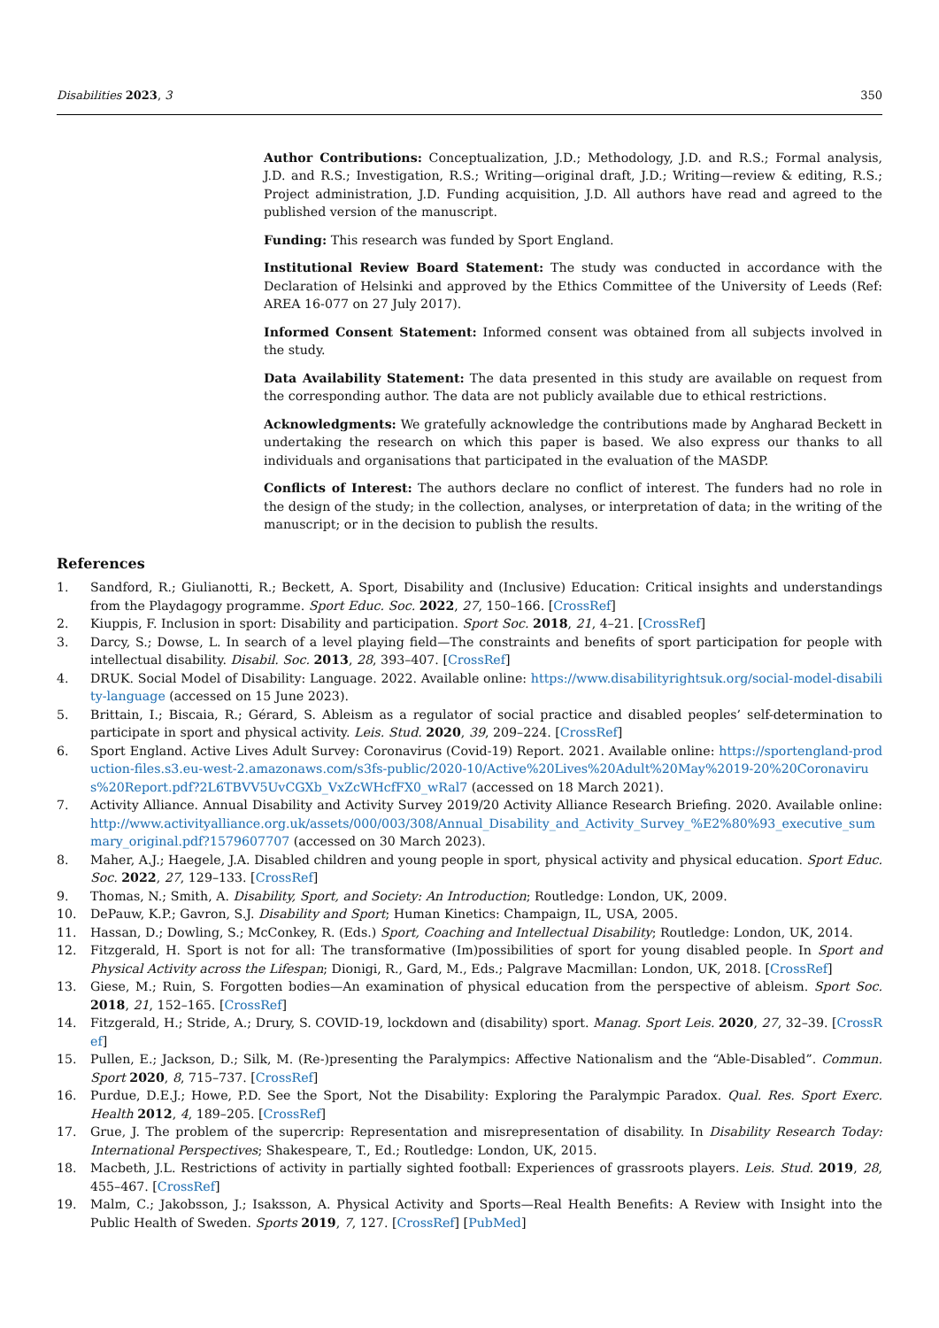Disabilities 2023, 3 350
Author Contributions: Conceptualization, J.D.; Methodology, J.D. and R.S.; Formal analysis, J.D. and R.S.; Investigation, R.S.; Writing—original draft, J.D.; Writing—review & editing, R.S.; Project administration, J.D. Funding acquisition, J.D. All authors have read and agreed to the published version of the manuscript.
Funding: This research was funded by Sport England.
Institutional Review Board Statement: The study was conducted in accordance with the Declaration of Helsinki and approved by the Ethics Committee of the University of Leeds (Ref: AREA 16-077 on 27 July 2017).
Informed Consent Statement: Informed consent was obtained from all subjects involved in the study.
Data Availability Statement: The data presented in this study are available on request from the corresponding author. The data are not publicly available due to ethical restrictions.
Acknowledgments: We gratefully acknowledge the contributions made by Angharad Beckett in undertaking the research on which this paper is based. We also express our thanks to all individuals and organisations that participated in the evaluation of the MASDP.
Conflicts of Interest: The authors declare no conflict of interest. The funders had no role in the design of the study; in the collection, analyses, or interpretation of data; in the writing of the manuscript; or in the decision to publish the results.
References
1. Sandford, R.; Giulianotti, R.; Beckett, A. Sport, Disability and (Inclusive) Education: Critical insights and understandings from the Playdagogy programme. Sport Educ. Soc. 2022, 27, 150–166. [CrossRef]
2. Kiuppis, F. Inclusion in sport: Disability and participation. Sport Soc. 2018, 21, 4–21. [CrossRef]
3. Darcy, S.; Dowse, L. In search of a level playing field—The constraints and benefits of sport participation for people with intellectual disability. Disabil. Soc. 2013, 28, 393–407. [CrossRef]
4. DRUK. Social Model of Disability: Language. 2022. Available online: https://www.disabilityrightsuk.org/social-model-disability-language (accessed on 15 June 2023).
5. Brittain, I.; Biscaia, R.; Gérard, S. Ableism as a regulator of social practice and disabled peoples’ self-determination to participate in sport and physical activity. Leis. Stud. 2020, 39, 209–224. [CrossRef]
6. Sport England. Active Lives Adult Survey: Coronavirus (Covid-19) Report. 2021. Available online: https://sportengland-production-files.s3.eu-west-2.amazonaws.com/s3fs-public/2020-10/Active%20Lives%20Adult%20May%2019-20%20Coronavirus%20Report.pdf?2L6TBVV5UvCGXb_VxZcWHcfFX0_wRal7 (accessed on 18 March 2021).
7. Activity Alliance. Annual Disability and Activity Survey 2019/20 Activity Alliance Research Briefing. 2020. Available online: http://www.activityalliance.org.uk/assets/000/003/308/Annual_Disability_and_Activity_Survey_%E2%80%93_executive_summary_original.pdf?1579607707 (accessed on 30 March 2023).
8. Maher, A.J.; Haegele, J.A. Disabled children and young people in sport, physical activity and physical education. Sport Educ. Soc. 2022, 27, 129–133. [CrossRef]
9. Thomas, N.; Smith, A. Disability, Sport, and Society: An Introduction; Routledge: London, UK, 2009.
10. DePauw, K.P.; Gavron, S.J. Disability and Sport; Human Kinetics: Champaign, IL, USA, 2005.
11. Hassan, D.; Dowling, S.; McConkey, R. (Eds.) Sport, Coaching and Intellectual Disability; Routledge: London, UK, 2014.
12. Fitzgerald, H. Sport is not for all: The transformative (Im)possibilities of sport for young disabled people. In Sport and Physical Activity across the Lifespan; Dionigi, R., Gard, M., Eds.; Palgrave Macmillan: London, UK, 2018. [CrossRef]
13. Giese, M.; Ruin, S. Forgotten bodies—An examination of physical education from the perspective of ableism. Sport Soc. 2018, 21, 152–165. [CrossRef]
14. Fitzgerald, H.; Stride, A.; Drury, S. COVID-19, lockdown and (disability) sport. Manag. Sport Leis. 2020, 27, 32–39. [CrossRef]
15. Pullen, E.; Jackson, D.; Silk, M. (Re-)presenting the Paralympics: Affective Nationalism and the “Able-Disabled”. Commun. Sport 2020, 8, 715–737. [CrossRef]
16. Purdue, D.E.J.; Howe, P.D. See the Sport, Not the Disability: Exploring the Paralympic Paradox. Qual. Res. Sport Exerc. Health 2012, 4, 189–205. [CrossRef]
17. Grue, J. The problem of the supercrip: Representation and misrepresentation of disability. In Disability Research Today: International Perspectives; Shakespeare, T., Ed.; Routledge: London, UK, 2015.
18. Macbeth, J.L. Restrictions of activity in partially sighted football: Experiences of grassroots players. Leis. Stud. 2019, 28, 455–467. [CrossRef]
19. Malm, C.; Jakobsson, J.; Isaksson, A. Physical Activity and Sports—Real Health Benefits: A Review with Insight into the Public Health of Sweden. Sports 2019, 7, 127. [CrossRef] [PubMed]